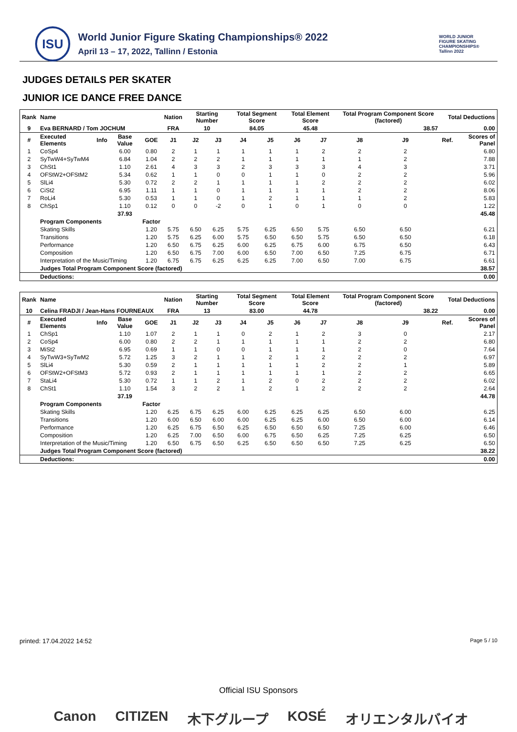ISU
World Junior Figure Skating Championships® 2022
April 13 – 17, 2022, Tallinn / Estonia
WORLD JUNIOR FIGURE SKATING CHAMPIONSHIPS® Tallinn 2022
JUDGES DETAILS PER SKATER
JUNIOR ICE DANCE FREE DANCE
| Rank | Name | | | | Nation | Starting Number | | Total Segment Score | | Total Element Score | | Total Program Component Score (factored) | | | Total Deductions | |
| --- | --- | --- | --- | --- | --- | --- | --- | --- | --- | --- | --- | --- | --- | --- | --- | --- |
| 9 | Eva BERNARD / Tom JOCHUM | | | | FRA | 10 | | 84.05 | | 45.48 | | 38.57 | | | 0.00 | |
| # | Executed Elements | Info | Base Value | GOE | J1 | J2 | J3 | J4 | J5 | J6 | J7 | J8 | J9 | | Ref. | Scores of Panel |
| 1 | CoSp4 | | 6.00 | 0.80 | 2 | 1 | 1 | 1 | 1 | 1 | 2 | 2 | 2 | | | 6.80 |
| 2 | SyTwW4+SyTwM4 | | 6.84 | 1.04 | 2 | 2 | 2 | 1 | 1 | 1 | 1 | 1 | 2 | | | 7.88 |
| 3 | ChSt1 | | 1.10 | 2.61 | 4 | 3 | 3 | 2 | 3 | 3 | 3 | 4 | 3 | | | 3.71 |
| 4 | OFStW2+OFStM2 | | 5.34 | 0.62 | 1 | 1 | 0 | 0 | 1 | 1 | 0 | 2 | 2 | | | 5.96 |
| 5 | SlLi4 | | 5.30 | 0.72 | 2 | 2 | 1 | 1 | 1 | 1 | 2 | 2 | 2 | | | 6.02 |
| 6 | CiSt2 | | 6.95 | 1.11 | 1 | 1 | 0 | 1 | 1 | 1 | 1 | 2 | 2 | | | 8.06 |
| 7 | RoLi4 | | 5.30 | 0.53 | 1 | 1 | 0 | 1 | 2 | 1 | 1 | 1 | 2 | | | 5.83 |
| 8 | ChSp1 | | 1.10 | 0.12 | 0 | 0 | -2 | 0 | 1 | 0 | 1 | 0 | 0 | | | 1.22 |
| | | | 37.93 | | | | | | | | | | | | | 45.48 |
| | Program Components | | | Factor | | | | | | | | | | | | |
| | Skating Skills | | | 1.20 | 5.75 | 6.50 | 6.25 | 5.75 | 6.25 | 6.50 | 5.75 | 6.50 | 6.50 | | | 6.21 |
| | Transitions | | | 1.20 | 5.75 | 6.25 | 6.00 | 5.75 | 6.50 | 6.50 | 5.75 | 6.50 | 6.50 | | | 6.18 |
| | Performance | | | 1.20 | 6.50 | 6.75 | 6.25 | 6.00 | 6.25 | 6.75 | 6.00 | 6.75 | 6.50 | | | 6.43 |
| | Composition | | | 1.20 | 6.50 | 6.75 | 7.00 | 6.00 | 6.50 | 7.00 | 6.50 | 7.25 | 6.75 | | | 6.71 |
| | Interpretation of the Music/Timing | | | 1.20 | 6.75 | 6.75 | 6.25 | 6.25 | 6.25 | 7.00 | 6.50 | 7.00 | 6.75 | | | 6.61 |
| | Judges Total Program Component Score (factored) | | | | | | | | | | | | | | | 38.57 |
| | Deductions: | | | | | | | | | | | | | | | 0.00 |
| Rank | Name | | | | Nation | Starting Number | | Total Segment Score | | Total Element Score | | Total Program Component Score (factored) | | | Total Deductions | |
| --- | --- | --- | --- | --- | --- | --- | --- | --- | --- | --- | --- | --- | --- | --- | --- | --- |
| 10 | Celina FRADJI / Jean-Hans FOURNEAUX | | | | FRA | 13 | | 83.00 | | 44.78 | | 38.22 | | | 0.00 | |
| # | Executed Elements | Info | Base Value | GOE | J1 | J2 | J3 | J4 | J5 | J6 | J7 | J8 | J9 | | Ref. | Scores of Panel |
| 1 | ChSp1 | | 1.10 | 1.07 | 2 | 1 | 1 | 0 | 2 | 1 | 2 | 3 | 0 | | | 2.17 |
| 2 | CoSp4 | | 6.00 | 0.80 | 2 | 2 | 1 | 1 | 1 | 1 | 1 | 2 | 2 | | | 6.80 |
| 3 | MiSt2 | | 6.95 | 0.69 | 1 | 1 | 0 | 0 | 1 | 1 | 1 | 2 | 0 | | | 7.64 |
| 4 | SyTwW3+SyTwM2 | | 5.72 | 1.25 | 3 | 2 | 1 | 1 | 2 | 1 | 2 | 2 | 2 | | | 6.97 |
| 5 | SlLi4 | | 5.30 | 0.59 | 2 | 1 | 1 | 1 | 1 | 1 | 2 | 2 | 1 | | | 5.89 |
| 6 | OFStW2+OFStM3 | | 5.72 | 0.93 | 2 | 1 | 1 | 1 | 1 | 1 | 1 | 2 | 2 | | | 6.65 |
| 7 | StaLi4 | | 5.30 | 0.72 | 1 | 1 | 2 | 1 | 2 | 0 | 2 | 2 | 2 | | | 6.02 |
| 8 | ChSt1 | | 1.10 | 1.54 | 3 | 2 | 2 | 1 | 2 | 1 | 2 | 2 | 2 | | | 2.64 |
| | | | 37.19 | | | | | | | | | | | | | 44.78 |
| | Program Components | | | Factor | | | | | | | | | | | | |
| | Skating Skills | | | 1.20 | 6.25 | 6.75 | 6.25 | 6.00 | 6.25 | 6.25 | 6.25 | 6.50 | 6.00 | | | 6.25 |
| | Transitions | | | 1.20 | 6.00 | 6.50 | 6.00 | 6.00 | 6.25 | 6.25 | 6.00 | 6.50 | 6.00 | | | 6.14 |
| | Performance | | | 1.20 | 6.25 | 6.75 | 6.50 | 6.25 | 6.50 | 6.50 | 6.50 | 7.25 | 6.00 | | | 6.46 |
| | Composition | | | 1.20 | 6.25 | 7.00 | 6.50 | 6.00 | 6.75 | 6.50 | 6.25 | 7.25 | 6.25 | | | 6.50 |
| | Interpretation of the Music/Timing | | | 1.20 | 6.50 | 6.75 | 6.50 | 6.25 | 6.50 | 6.50 | 6.50 | 7.25 | 6.25 | | | 6.50 |
| | Judges Total Program Component Score (factored) | | | | | | | | | | | | | | | 38.22 |
| | Deductions: | | | | | | | | | | | | | | | 0.00 |
printed: 17.04.2022 14:52 Page 5 / 10
Official ISU Sponsors
Canon CITIZEN 木下グループ KOSÉ オリエンタルバイオ